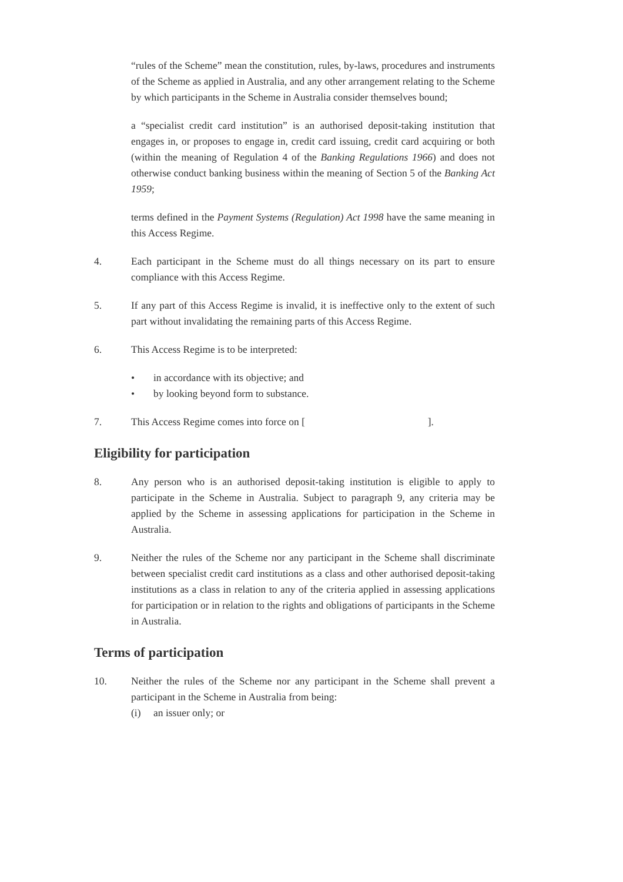“rules of the Scheme” mean the constitution, rules, by-laws, procedures and instruments of the Scheme as applied in Australia, and any other arrangement relating to the Scheme by which participants in the Scheme in Australia consider themselves bound;
a “specialist credit card institution” is an authorised deposit-taking institution that engages in, or proposes to engage in, credit card issuing, credit card acquiring or both (within the meaning of Regulation 4 of the Banking Regulations 1966) and does not otherwise conduct banking business within the meaning of Section 5 of the Banking Act 1959;
terms defined in the Payment Systems (Regulation) Act 1998 have the same meaning in this Access Regime.
4. Each participant in the Scheme must do all things necessary on its part to ensure compliance with this Access Regime.
5. If any part of this Access Regime is invalid, it is ineffective only to the extent of such part without invalidating the remaining parts of this Access Regime.
6. This Access Regime is to be interpreted:
• in accordance with its objective; and
• by looking beyond form to substance.
7. This Access Regime comes into force on [ ].
Eligibility for participation
8. Any person who is an authorised deposit-taking institution is eligible to apply to participate in the Scheme in Australia. Subject to paragraph 9, any criteria may be applied by the Scheme in assessing applications for participation in the Scheme in Australia.
9. Neither the rules of the Scheme nor any participant in the Scheme shall discriminate between specialist credit card institutions as a class and other authorised deposit-taking institutions as a class in relation to any of the criteria applied in assessing applications for participation or in relation to the rights and obligations of participants in the Scheme in Australia.
Terms of participation
10. Neither the rules of the Scheme nor any participant in the Scheme shall prevent a participant in the Scheme in Australia from being:
(i) an issuer only; or